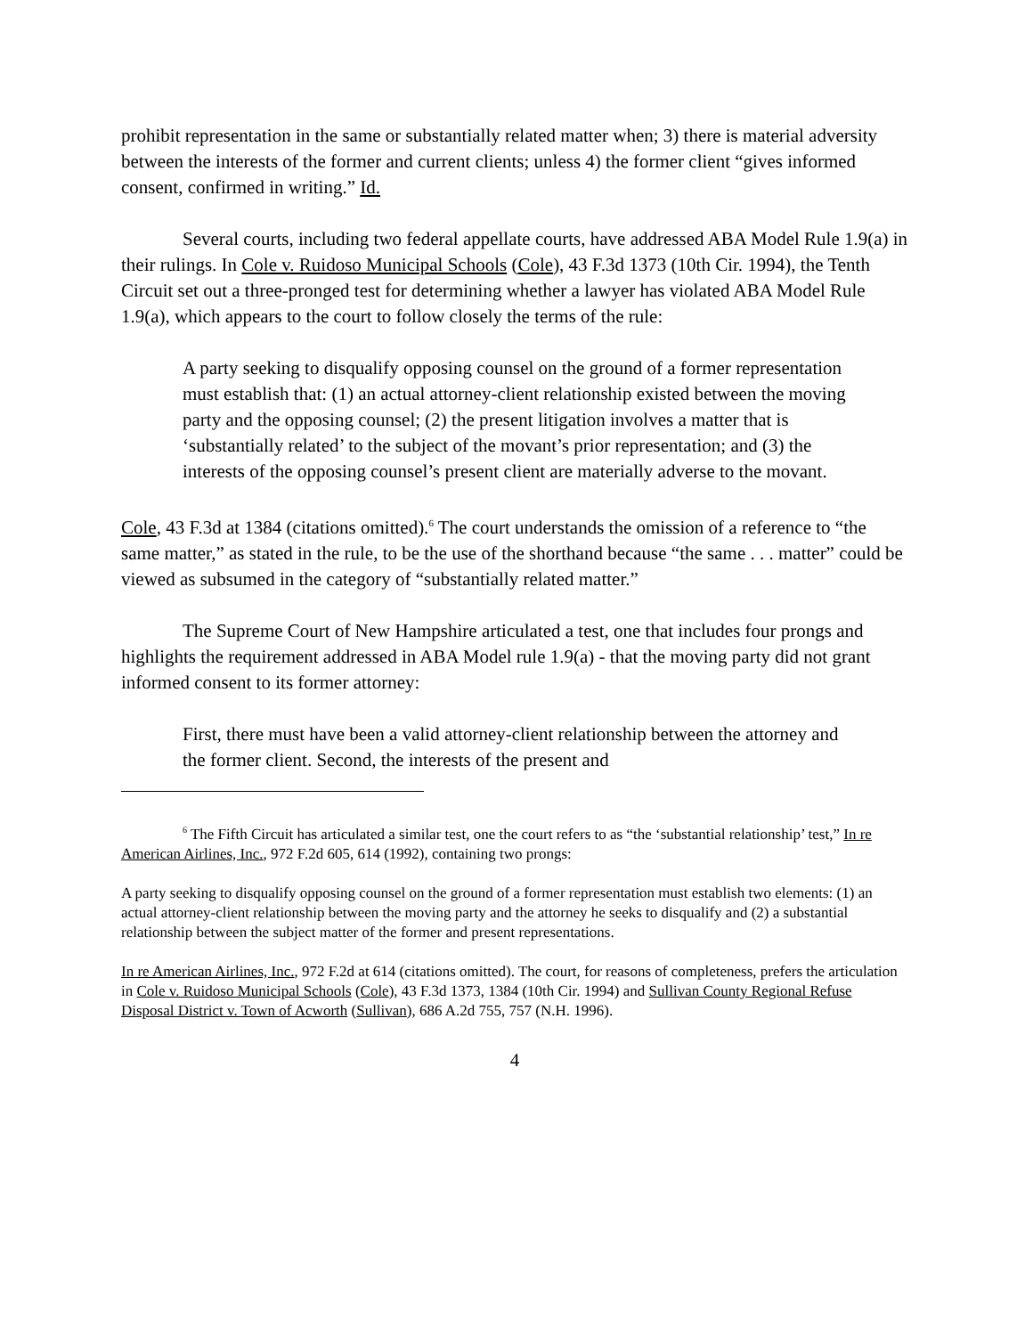prohibit representation in the same or substantially related matter when; 3) there is material adversity between the interests of the former and current clients; unless 4) the former client “gives informed consent, confirmed in writing.” Id.
Several courts, including two federal appellate courts, have addressed ABA Model Rule 1.9(a) in their rulings. In Cole v. Ruidoso Municipal Schools (Cole), 43 F.3d 1373 (10th Cir. 1994), the Tenth Circuit set out a three-pronged test for determining whether a lawyer has violated ABA Model Rule 1.9(a), which appears to the court to follow closely the terms of the rule:
A party seeking to disqualify opposing counsel on the ground of a former representation must establish that: (1) an actual attorney-client relationship existed between the moving party and the opposing counsel; (2) the present litigation involves a matter that is ‘substantially related’ to the subject of the movant’s prior representation; and (3) the interests of the opposing counsel’s present client are materially adverse to the movant.
Cole, 43 F.3d at 1384 (citations omitted).<sup>6</sup> The court understands the omission of a reference to “the same matter,” as stated in the rule, to be the use of the shorthand because “the same . . . matter” could be viewed as subsumed in the category of “substantially related matter.”
The Supreme Court of New Hampshire articulated a test, one that includes four prongs and highlights the requirement addressed in ABA Model rule 1.9(a) - that the moving party did not grant informed consent to its former attorney:
First, there must have been a valid attorney-client relationship between the attorney and the former client. Second, the interests of the present and
<sup>6</sup> The Fifth Circuit has articulated a similar test, one the court refers to as “the ‘substantial relationship’ test,” In re American Airlines, Inc., 972 F.2d 605, 614 (1992), containing two prongs:
A party seeking to disqualify opposing counsel on the ground of a former representation must establish two elements: (1) an actual attorney-client relationship between the moving party and the attorney he seeks to disqualify and (2) a substantial relationship between the subject matter of the former and present representations.
In re American Airlines, Inc., 972 F.2d at 614 (citations omitted). The court, for reasons of completeness, prefers the articulation in Cole v. Ruidoso Municipal Schools (Cole), 43 F.3d 1373, 1384 (10th Cir. 1994) and Sullivan County Regional Refuse Disposal District v. Town of Acworth (Sullivan), 686 A.2d 755, 757 (N.H. 1996).
4